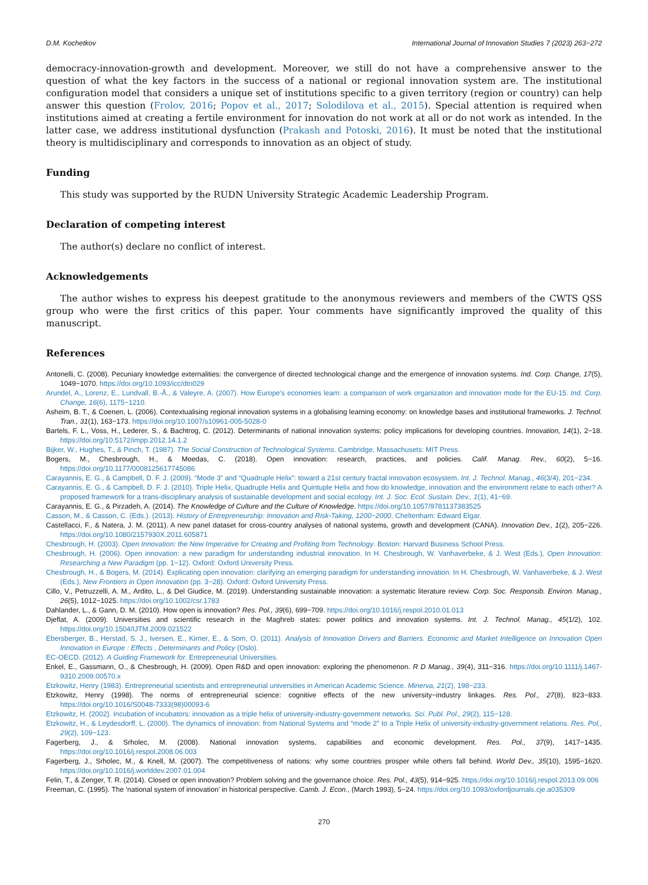D.M. Kochetkov International Journal of Innovation Studies 7 (2023) 263−272
democracy-innovation-growth and development. Moreover, we still do not have a comprehensive answer to the question of what the key factors in the success of a national or regional innovation system are. The institutional configuration model that considers a unique set of institutions specific to a given territory (region or country) can help answer this question (Frolov, 2016; Popov et al., 2017; Solodilova et al., 2015). Special attention is required when institutions aimed at creating a fertile environment for innovation do not work at all or do not work as intended. In the latter case, we address institutional dysfunction (Prakash and Potoski, 2016). It must be noted that the institutional theory is multidisciplinary and corresponds to innovation as an object of study.
Funding
This study was supported by the RUDN University Strategic Academic Leadership Program.
Declaration of competing interest
The author(s) declare no conflict of interest.
Acknowledgements
The author wishes to express his deepest gratitude to the anonymous reviewers and members of the CWTS QSS group who were the first critics of this paper. Your comments have significantly improved the quality of this manuscript.
References
Antonelli, C. (2008). Pecuniary knowledge externalities: the convergence of directed technological change and the emergence of innovation systems. Ind. Corp. Change, 17(5), 1049−1070. https://doi.org/10.1093/icc/dtn029
Arundel, A., Lorenz, E., Lundvall, B.-Å., & Valeyre, A. (2007). How Europe's economies learn: a comparison of work organization and innovation mode for the EU-15. Ind. Corp. Change, 16(6), 1175−1210.
Asheim, B. T., & Coenen, L. (2006). Contextualising regional innovation systems in a globalising learning economy: on knowledge bases and institutional frameworks. J. Technol. Tran., 31(1), 163−173. https://doi.org/10.1007/s10961-005-5028-0
Bartels, F. L., Voss, H., Lederer, S., & Bachtrog, C. (2012). Determinants of national innovation systems: policy implications for developing countries. Innovation, 14(1), 2−18. https://doi.org/10.5172/impp.2012.14.1.2
Bijker, W., Hughes, T., & Pinch, T. (1987). The Social Construction of Technological Systems. Cambridge, Massachusets: MIT Press.
Bogers, M., Chesbrough, H., & Moedas, C. (2018). Open innovation: research, practices, and policies. Calif. Manag. Rev., 60(2), 5−16. https://doi.org/10.1177/0008125617745086
Carayannis, E. G., & Campbell, D. F. J. (2009). “Mode 3” and “Quadruple Helix”: toward a 21st century fractal innovation ecosystem. Int. J. Technol. Manag., 46(3/4), 201−234.
Carayannis, E. G., & Campbell, D. F. J. (2010). Triple Helix, Quadruple Helix and Quintuple Helix and how do knowledge, innovation and the environment relate to each other? A proposed framework for a trans-disciplinary analysis of sustainable development and social ecology. Int. J. Soc. Ecol. Sustain. Dev., 1(1), 41−69.
Carayannis, E. G., & Pirzadeh, A. (2014). The Knowledge of Culture and the Culture of Knowledge. https://doi.org/10.1057/9781137383525
Casson, M., & Casson, C. (Eds.). (2013). History of Entrepreneurship: Innovation and Risk-Taking, 1200−2000. Cheltenham: Edward Elgar.
Castellacci, F., & Natera, J. M. (2011). A new panel dataset for cross-country analyses of national systems, growth and development (CANA). Innovation Dev., 1(2), 205−226. https://doi.org/10.1080/2157930X.2011.605871
Chesbrough, H. (2003). Open Innovation: the New Imperative for Creating and Profiting from Technology. Boston: Harvard Business School Press.
Chesbrough, H. (2006). Open innovation: a new paradigm for understanding industrial innovation. In H. Chesbrough, W. Vanhaverbeke, & J. West (Eds.), Open Innovation: Researching a New Paradigm (pp. 1−12). Oxford: Oxford University Press.
Chesbrough, H., & Bogers, M. (2014). Explicating open innovation: clarifying an emerging paradigm for understanding innovation. In H. Chesbrough, W. Vanhaverbeke, & J. West (Eds.), New Frontiers in Open Innovation (pp. 3−28). Oxford: Oxford University Press.
Cillo, V., Petruzzelli, A. M., Ardito, L., & Del Giudice, M. (2019). Understanding sustainable innovation: a systematic literature review. Corp. Soc. Responsib. Environ. Manag., 26(5), 1012−1025. https://doi.org/10.1002/csr.1783
Dahlander, L., & Gann, D. M. (2010). How open is innovation? Res. Pol., 39(6), 699−709. https://doi.org/10.1016/j.respol.2010.01.013
Djeflat, A. (2009). Universities and scientific research in the Maghreb states: power politics and innovation systems. Int. J. Technol. Manag., 45(1/2), 102. https://doi.org/10.1504/IJTM.2009.021522
Ebersberger, B., Herstad, S. J., Iversen, E., Kirner, E., & Som, O. (2011). Analysis of Innovation Drivers and Barriers. Economic and Market Intelligence on Innovation Open Innovation in Europe : Effects , Determinants and Policy (Oslo).
EC-OECD. (2012). A Guiding Framework for. Entrepreneurial Universities.
Enkel, E., Gassmann, O., & Chesbrough, H. (2009). Open R&D and open innovation: exploring the phenomenon. R D Manag., 39(4), 311−316. https://doi.org/10.1111/j.1467-9310.2009.00570.x
Etzkowitz, Henry (1983). Entrepreneurial scientists and entrepreneurial universities in American Academic Science. Minerva, 21(2), 198−233.
Etzkowitz, Henry (1998). The norms of entrepreneurial science: cognitive effects of the new university−industry linkages. Res. Pol., 27(8), 823−833. https://doi.org/10.1016/S0048-7333(98)00093-6
Etzkowitz, H. (2002). Incubation of incubators: innovation as a triple helix of university-industry-government networks. Sci. Publ. Pol., 29(2), 115−128.
Etzkowitz, H., & Leydesdorff, L. (2000). The dynamics of innovation: from National Systems and “mode 2” to a Triple Helix of university-industry-government relations. Res. Pol., 29(2), 109−123.
Fagerberg, J., & Srholec, M. (2008). National innovation systems, capabilities and economic development. Res. Pol., 37(9), 1417−1435. https://doi.org/10.1016/j.respol.2008.06.003
Fagerberg, J., Srholec, M., & Knell, M. (2007). The competitiveness of nations: why some countries prosper while others fall behind. World Dev., 35(10), 1595−1620. https://doi.org/10.1016/j.worlddev.2007.01.004
Felin, T., & Zenger, T. R. (2014). Closed or open innovation? Problem solving and the governance choice. Res. Pol., 43(5), 914−925. https://doi.org/10.1016/j.respol.2013.09.006
Freeman, C. (1995). The ‘national system of innovation’ in historical perspective. Camb. J. Econ., (March 1993), 5−24. https://doi.org/10.1093/oxfordjournals.cje.a035309
270